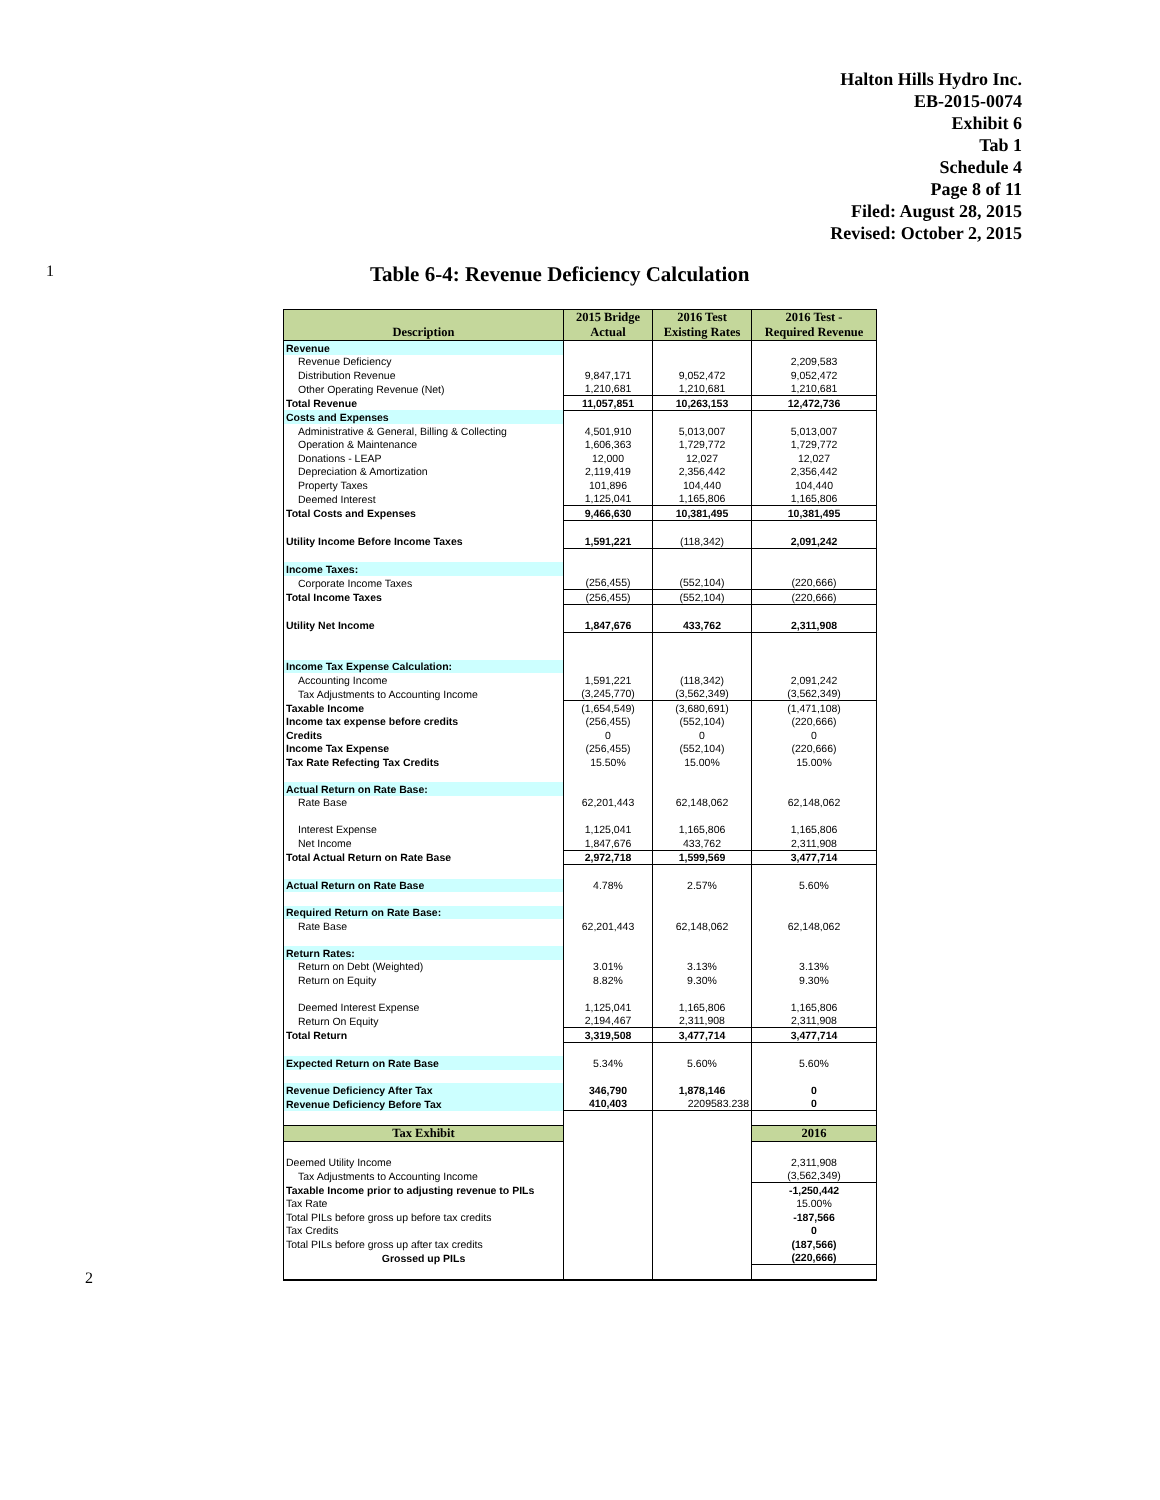Halton Hills Hydro Inc.
EB-2015-0074
Exhibit 6
Tab 1
Schedule 4
Page 8 of 11
Filed: August 28, 2015
Revised: October 2, 2015
1 Table 6-4: Revenue Deficiency Calculation
| Description | 2015 Bridge Actual | 2016 Test Existing Rates | 2016 Test - Required Revenue |
| --- | --- | --- | --- |
| Revenue | | | |
| Revenue Deficiency | | | 2,209,583 |
| Distribution Revenue | 9,847,171 | 9,052,472 | 9,052,472 |
| Other Operating Revenue (Net) | 1,210,681 | 1,210,681 | 1,210,681 |
| Total Revenue | 11,057,851 | 10,263,153 | 12,472,736 |
| Costs and Expenses | | | |
| Administrative & General, Billing & Collecting | 4,501,910 | 5,013,007 | 5,013,007 |
| Operation & Maintenance | 1,606,363 | 1,729,772 | 1,729,772 |
| Donations - LEAP | 12,000 | 12,027 | 12,027 |
| Depreciation & Amortization | 2,119,419 | 2,356,442 | 2,356,442 |
| Property Taxes | 101,896 | 104,440 | 104,440 |
| Deemed Interest | 1,125,041 | 1,165,806 | 1,165,806 |
| Total Costs and Expenses | 9,466,630 | 10,381,495 | 10,381,495 |
| Utility Income Before Income Taxes | 1,591,221 | (118,342) | 2,091,242 |
| Income Taxes: | | | |
| Corporate Income Taxes | (256,455) | (552,104) | (220,666) |
| Total Income Taxes | (256,455) | (552,104) | (220,666) |
| Utility Net Income | 1,847,676 | 433,762 | 2,311,908 |
| Income Tax Expense Calculation: | | | |
| Accounting Income | 1,591,221 | (118,342) | 2,091,242 |
| Tax Adjustments to Accounting Income | (3,245,770) | (3,562,349) | (3,562,349) |
| Taxable Income | (1,654,549) | (3,680,691) | (1,471,108) |
| Income tax expense before credits | (256,455) | (552,104) | (220,666) |
| Credits | 0 | 0 | 0 |
| Income Tax Expense | (256,455) | (552,104) | (220,666) |
| Tax Rate Refecting Tax Credits | 15.50% | 15.00% | 15.00% |
| Actual Return on Rate Base: | | | |
| Rate Base | 62,201,443 | 62,148,062 | 62,148,062 |
| Interest Expense | 1,125,041 | 1,165,806 | 1,165,806 |
| Net Income | 1,847,676 | 433,762 | 2,311,908 |
| Total Actual Return on Rate Base | 2,972,718 | 1,599,569 | 3,477,714 |
| Actual Return on Rate Base | 4.78% | 2.57% | 5.60% |
| Required Return on Rate Base: | | | |
| Rate Base | 62,201,443 | 62,148,062 | 62,148,062 |
| Return Rates: | | | |
| Return on Debt (Weighted) | 3.01% | 3.13% | 3.13% |
| Return on Equity | 8.82% | 9.30% | 9.30% |
| Deemed Interest Expense | 1,125,041 | 1,165,806 | 1,165,806 |
| Return On Equity | 2,194,467 | 2,311,908 | 2,311,908 |
| Total Return | 3,319,508 | 3,477,714 | 3,477,714 |
| Expected Return on Rate Base | 5.34% | 5.60% | 5.60% |
| Revenue Deficiency After Tax | 346,790 | 1,878,146 | 0 |
| Revenue Deficiency Before Tax | 410,403 | 2209583.238 | 0 |
| Tax Exhibit | | | 2016 |
| Deemed Utility Income | | | 2,311,908 |
| Tax Adjustments to Accounting Income | | | (3,562,349) |
| Taxable Income prior to adjusting revenue to PILs | | | -1,250,442 |
| Tax Rate | | | 15.00% |
| Total PILs before gross up before tax credits | | | -187,566 |
| Tax Credits | | | 0 |
| Total PILs before gross up after tax credits | | | (187,566) |
| Grossed up PILs | | | (220,666) |
2